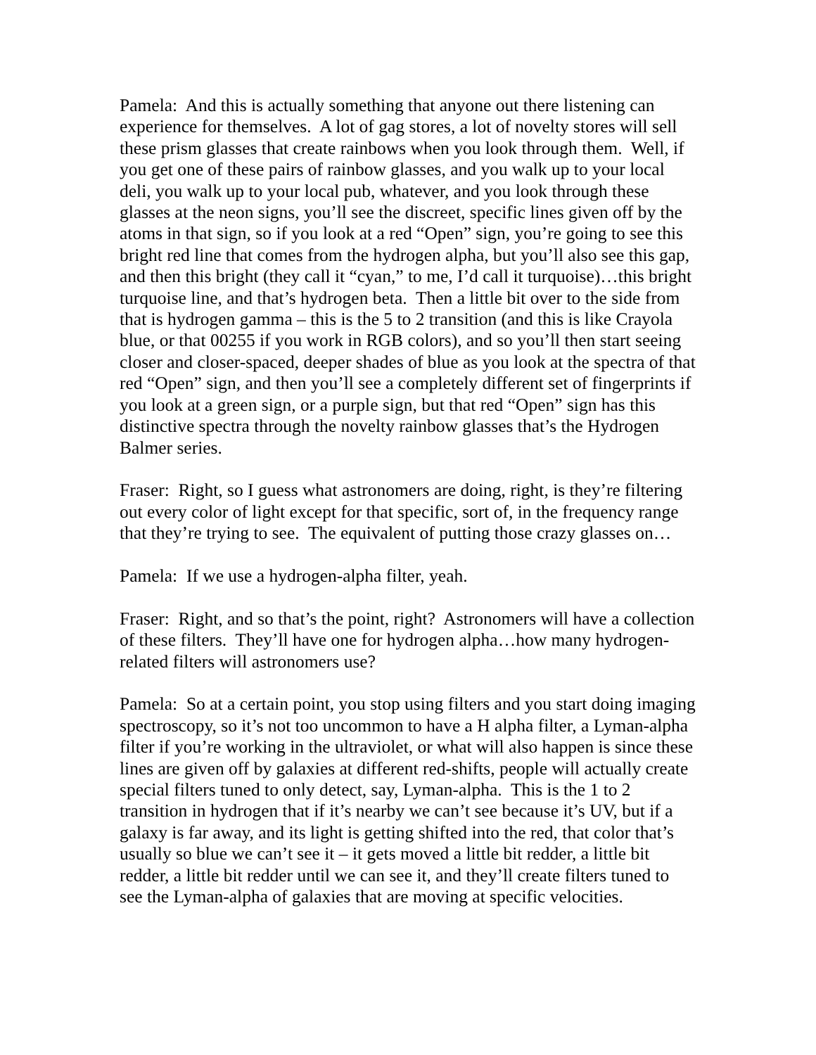Pamela: And this is actually something that anyone out there listening can experience for themselves. A lot of gag stores, a lot of novelty stores will sell these prism glasses that create rainbows when you look through them. Well, if you get one of these pairs of rainbow glasses, and you walk up to your local deli, you walk up to your local pub, whatever, and you look through these glasses at the neon signs, you’ll see the discreet, specific lines given off by the atoms in that sign, so if you look at a red “Open” sign, you’re going to see this bright red line that comes from the hydrogen alpha, but you’ll also see this gap, and then this bright (they call it “cyan,” to me, I’d call it turquoise)…this bright turquoise line, and that’s hydrogen beta. Then a little bit over to the side from that is hydrogen gamma – this is the 5 to 2 transition (and this is like Crayola blue, or that 00255 if you work in RGB colors), and so you’ll then start seeing closer and closer-spaced, deeper shades of blue as you look at the spectra of that red “Open” sign, and then you’ll see a completely different set of fingerprints if you look at a green sign, or a purple sign, but that red “Open” sign has this distinctive spectra through the novelty rainbow glasses that’s the Hydrogen Balmer series.
Fraser: Right, so I guess what astronomers are doing, right, is they’re filtering out every color of light except for that specific, sort of, in the frequency range that they’re trying to see. The equivalent of putting those crazy glasses on…
Pamela: If we use a hydrogen-alpha filter, yeah.
Fraser: Right, and so that’s the point, right? Astronomers will have a collection of these filters. They’ll have one for hydrogen alpha…how many hydrogen-related filters will astronomers use?
Pamela: So at a certain point, you stop using filters and you start doing imaging spectroscopy, so it’s not too uncommon to have a H alpha filter, a Lyman-alpha filter if you’re working in the ultraviolet, or what will also happen is since these lines are given off by galaxies at different red-shifts, people will actually create special filters tuned to only detect, say, Lyman-alpha. This is the 1 to 2 transition in hydrogen that if it’s nearby we can’t see because it’s UV, but if a galaxy is far away, and its light is getting shifted into the red, that color that’s usually so blue we can’t see it – it gets moved a little bit redder, a little bit redder, a little bit redder until we can see it, and they’ll create filters tuned to see the Lyman-alpha of galaxies that are moving at specific velocities.